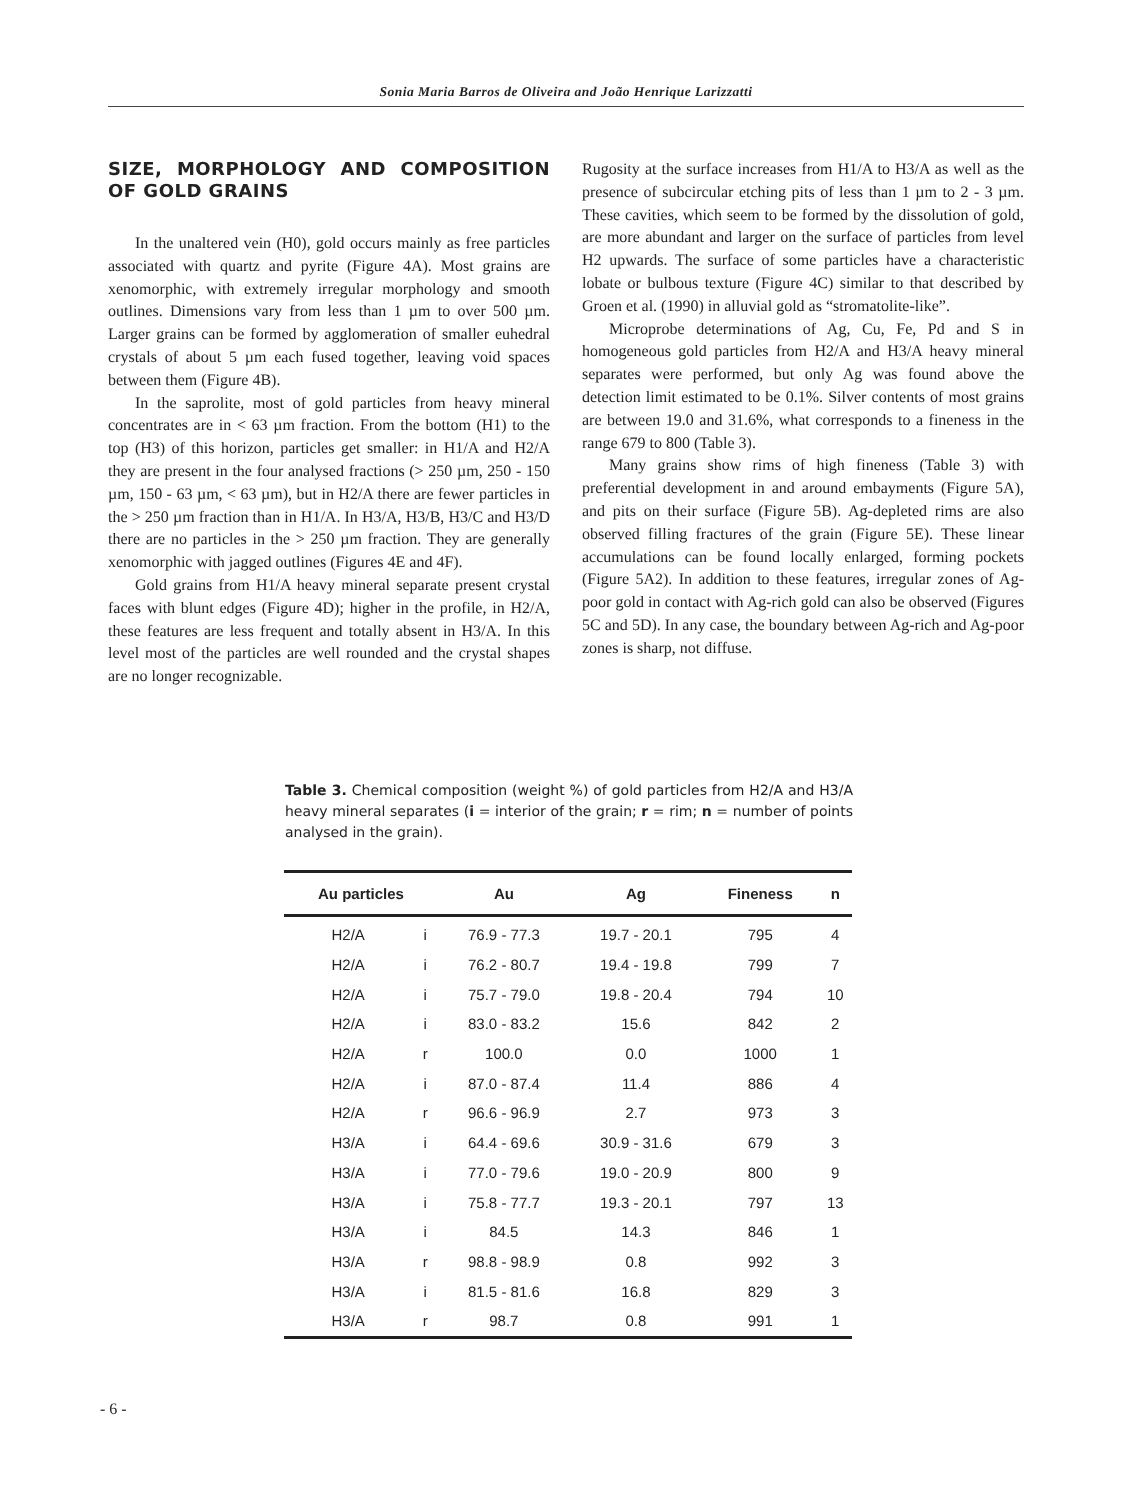Sonia Maria Barros de Oliveira and João Henrique Larizzatti
SIZE, MORPHOLOGY AND COMPOSITION OF GOLD GRAINS
In the unaltered vein (H0), gold occurs mainly as free particles associated with quartz and pyrite (Figure 4A). Most grains are xenomorphic, with extremely irregular morphology and smooth outlines. Dimensions vary from less than 1 µm to over 500 µm. Larger grains can be formed by agglomeration of smaller euhedral crystals of about 5 µm each fused together, leaving void spaces between them (Figure 4B).
In the saprolite, most of gold particles from heavy mineral concentrates are in < 63 µm fraction. From the bottom (H1) to the top (H3) of this horizon, particles get smaller: in H1/A and H2/A they are present in the four analysed fractions (> 250 µm, 250 - 150 µm, 150 - 63 µm, < 63 µm), but in H2/A there are fewer particles in the > 250 µm fraction than in H1/A. In H3/A, H3/B, H3/C and H3/D there are no particles in the > 250 µm fraction. They are generally xenomorphic with jagged outlines (Figures 4E and 4F).
Gold grains from H1/A heavy mineral separate present crystal faces with blunt edges (Figure 4D); higher in the profile, in H2/A, these features are less frequent and totally absent in H3/A. In this level most of the particles are well rounded and the crystal shapes are no longer recognizable.
Rugosity at the surface increases from H1/A to H3/A as well as the presence of subcircular etching pits of less than 1 µm to 2 - 3 µm. These cavities, which seem to be formed by the dissolution of gold, are more abundant and larger on the surface of particles from level H2 upwards. The surface of some particles have a characteristic lobate or bulbous texture (Figure 4C) similar to that described by Groen et al. (1990) in alluvial gold as “stromatolite-like”.
Microprobe determinations of Ag, Cu, Fe, Pd and S in homogeneous gold particles from H2/A and H3/A heavy mineral separates were performed, but only Ag was found above the detection limit estimated to be 0.1%. Silver contents of most grains are between 19.0 and 31.6%, what corresponds to a fineness in the range 679 to 800 (Table 3).
Many grains show rims of high fineness (Table 3) with preferential development in and around embayments (Figure 5A), and pits on their surface (Figure 5B). Ag-depleted rims are also observed filling fractures of the grain (Figure 5E). These linear accumulations can be found locally enlarged, forming pockets (Figure 5A2). In addition to these features, irregular zones of Ag-poor gold in contact with Ag-rich gold can also be observed (Figures 5C and 5D). In any case, the boundary between Ag-rich and Ag-poor zones is sharp, not diffuse.
Table 3. Chemical composition (weight %) of gold particles from H2/A and H3/A heavy mineral separates (i = interior of the grain; r = rim; n = number of points analysed in the grain).
| Au particles | | Au | Ag | Fineness | n |
| --- | --- | --- | --- | --- | --- |
| H2/A | i | 76.9 - 77.3 | 19.7 - 20.1 | 795 | 4 |
| H2/A | i | 76.2 - 80.7 | 19.4 - 19.8 | 799 | 7 |
| H2/A | i | 75.7 - 79.0 | 19.8 - 20.4 | 794 | 10 |
| H2/A | i | 83.0 - 83.2 | 15.6 | 842 | 2 |
| H2/A | r | 100.0 | 0.0 | 1000 | 1 |
| H2/A | i | 87.0 - 87.4 | 11.4 | 886 | 4 |
| H2/A | r | 96.6 - 96.9 | 2.7 | 973 | 3 |
| H3/A | i | 64.4 - 69.6 | 30.9 - 31.6 | 679 | 3 |
| H3/A | i | 77.0 - 79.6 | 19.0 - 20.9 | 800 | 9 |
| H3/A | i | 75.8 - 77.7 | 19.3 - 20.1 | 797 | 13 |
| H3/A | i | 84.5 | 14.3 | 846 | 1 |
| H3/A | r | 98.8 - 98.9 | 0.8 | 992 | 3 |
| H3/A | i | 81.5 - 81.6 | 16.8 | 829 | 3 |
| H3/A | r | 98.7 | 0.8 | 991 | 1 |
- 6 -